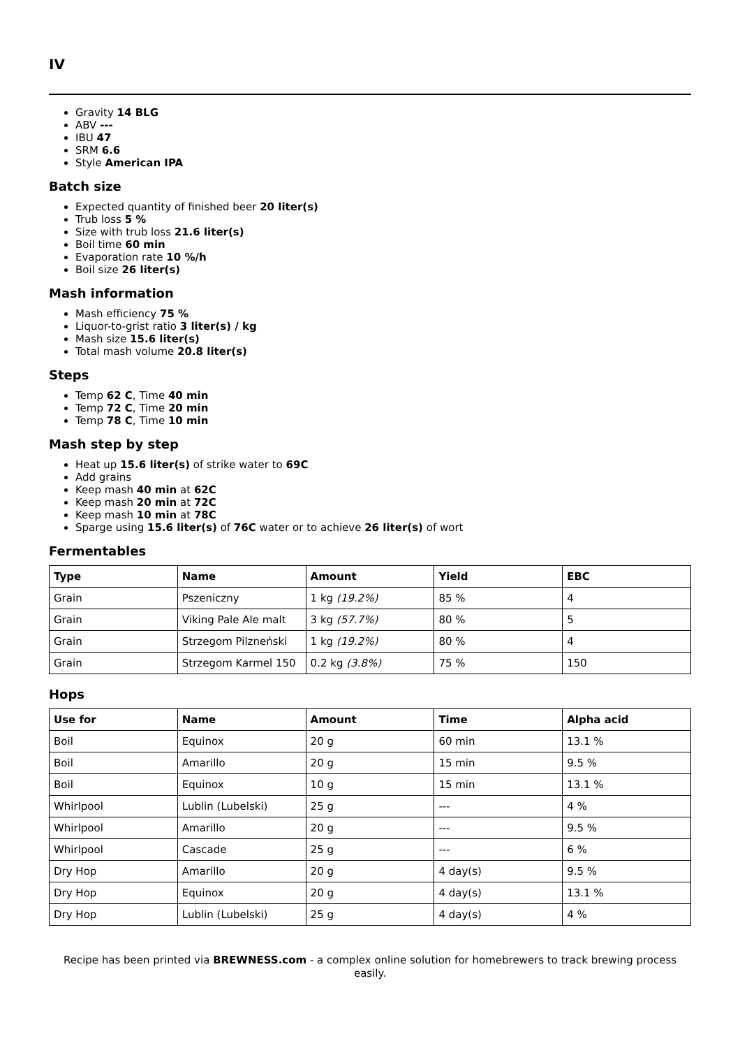IV
Gravity 14 BLG
ABV ---
IBU 47
SRM 6.6
Style American IPA
Batch size
Expected quantity of finished beer 20 liter(s)
Trub loss 5 %
Size with trub loss 21.6 liter(s)
Boil time 60 min
Evaporation rate 10 %/h
Boil size 26 liter(s)
Mash information
Mash efficiency 75 %
Liquor-to-grist ratio 3 liter(s) / kg
Mash size 15.6 liter(s)
Total mash volume 20.8 liter(s)
Steps
Temp 62 C, Time 40 min
Temp 72 C, Time 20 min
Temp 78 C, Time 10 min
Mash step by step
Heat up 15.6 liter(s) of strike water to 69C
Add grains
Keep mash 40 min at 62C
Keep mash 20 min at 72C
Keep mash 10 min at 78C
Sparge using 15.6 liter(s) of 76C water or to achieve 26 liter(s) of wort
Fermentables
| Type | Name | Amount | Yield | EBC |
| --- | --- | --- | --- | --- |
| Grain | Pszeniczny | 1 kg (19.2%) | 85 % | 4 |
| Grain | Viking Pale Ale malt | 3 kg (57.7%) | 80 % | 5 |
| Grain | Strzegom Pilzneński | 1 kg (19.2%) | 80 % | 4 |
| Grain | Strzegom Karmel 150 | 0.2 kg (3.8%) | 75 % | 150 |
Hops
| Use for | Name | Amount | Time | Alpha acid |
| --- | --- | --- | --- | --- |
| Boil | Equinox | 20 g | 60 min | 13.1 % |
| Boil | Amarillo | 20 g | 15 min | 9.5 % |
| Boil | Equinox | 10 g | 15 min | 13.1 % |
| Whirlpool | Lublin (Lubelski) | 25 g | --- | 4 % |
| Whirlpool | Amarillo | 20 g | --- | 9.5 % |
| Whirlpool | Cascade | 25 g | --- | 6 % |
| Dry Hop | Amarillo | 20 g | 4 day(s) | 9.5 % |
| Dry Hop | Equinox | 20 g | 4 day(s) | 13.1 % |
| Dry Hop | Lublin (Lubelski) | 25 g | 4 day(s) | 4 % |
Recipe has been printed via BREWNESS.com - a complex online solution for homebrewers to track brewing process easily.